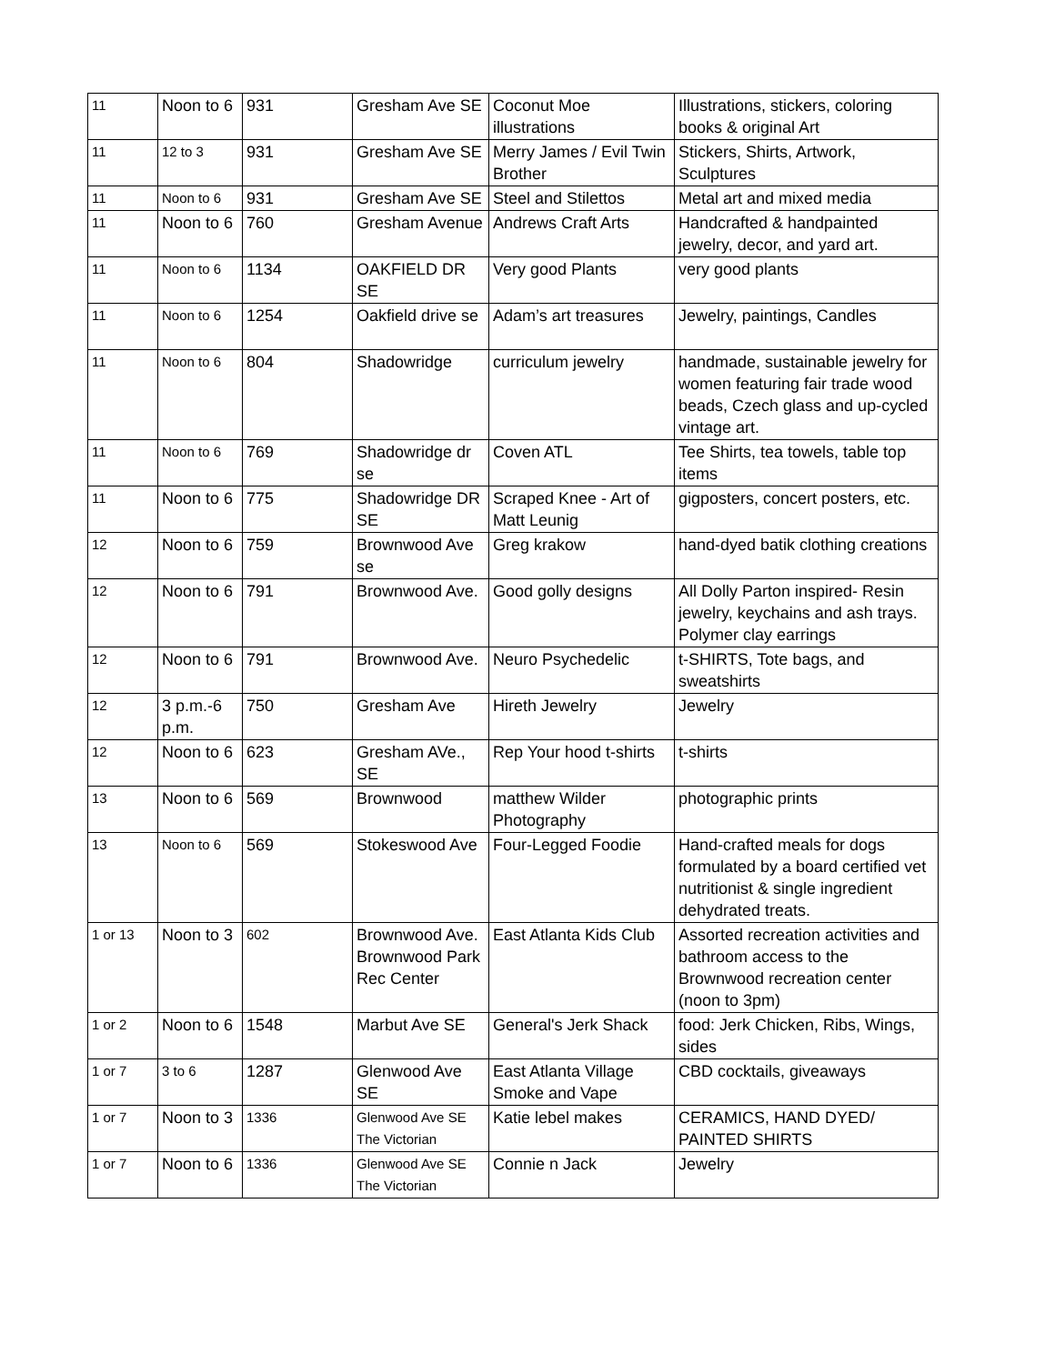| 11 | Noon to 6 | 931 | Gresham Ave SE | Coconut Moe illustrations | Illustrations, stickers, coloring books & original Art |
| 11 | 12 to 3 | 931 | Gresham Ave SE | Merry James / Evil Twin Brother | Stickers, Shirts, Artwork, Sculptures |
| 11 | Noon to 6 | 931 | Gresham Ave SE | Steel and Stilettos | Metal art and mixed media |
| 11 | Noon to 6 | 760 | Gresham Avenue | Andrews Craft Arts | Handcrafted & handpainted jewelry, decor, and yard art. |
| 11 | Noon to 6 | 1134 | OAKFIELD DR SE | Very good Plants | very good plants |
| 11 | Noon to 6 | 1254 | Oakfield drive se | Adam’s art treasures | Jewelry, paintings, Candles |
| 11 | Noon to 6 | 804 | Shadowridge | curriculum jewelry | handmade, sustainable jewelry for women featuring fair trade wood beads, Czech glass and up-cycled vintage art. |
| 11 | Noon to 6 | 769 | Shadowridge dr se | Coven ATL | Tee Shirts, tea towels, table top items |
| 11 | Noon to 6 | 775 | Shadowridge DR SE | Scraped Knee - Art of Matt Leunig | gigposters, concert posters, etc. |
| 12 | Noon to 6 | 759 | Brownwood Ave se | Greg krakow | hand-dyed batik clothing creations |
| 12 | Noon to 6 | 791 | Brownwood Ave. | Good golly designs | All Dolly Parton inspired- Resin jewelry, keychains and ash trays. Polymer clay earrings |
| 12 | Noon to 6 | 791 | Brownwood Ave. | Neuro Psychedelic | t-SHIRTS, Tote bags, and sweatshirts |
| 12 | 3 p.m.-6 p.m. | 750 | Gresham Ave | Hireth Jewelry | Jewelry |
| 12 | Noon to 6 | 623 | Gresham AVe., SE | Rep Your hood t-shirts | t-shirts |
| 13 | Noon to 6 | 569 | Brownwood | matthew Wilder Photography | photographic prints |
| 13 | Noon to 6 | 569 | Stokeswood Ave | Four-Legged Foodie | Hand-crafted meals for dogs formulated by a board certified vet nutritionist & single ingredient dehydrated treats. |
| 1 or 13 | Noon to 3 | 602 | Brownwood Ave. Brownwood Park Rec Center | East Atlanta Kids Club | Assorted recreation activities and bathroom access to the Brownwood recreation center (noon to 3pm) |
| 1 or 2 | Noon to 6 | 1548 | Marbut Ave SE | General's Jerk Shack | food: Jerk Chicken, Ribs, Wings, sides |
| 1 or 7 | 3 to 6 | 1287 | Glenwood Ave SE | East Atlanta Village Smoke and Vape | CBD cocktails, giveaways |
| 1 or 7 | Noon to 3 | 1336 | Glenwood Ave SE The Victorian | Katie lebel makes | CERAMICS, HAND DYED/ PAINTED SHIRTS |
| 1 or 7 | Noon to 6 | 1336 | Glenwood Ave SE The Victorian | Connie n Jack | Jewelry |